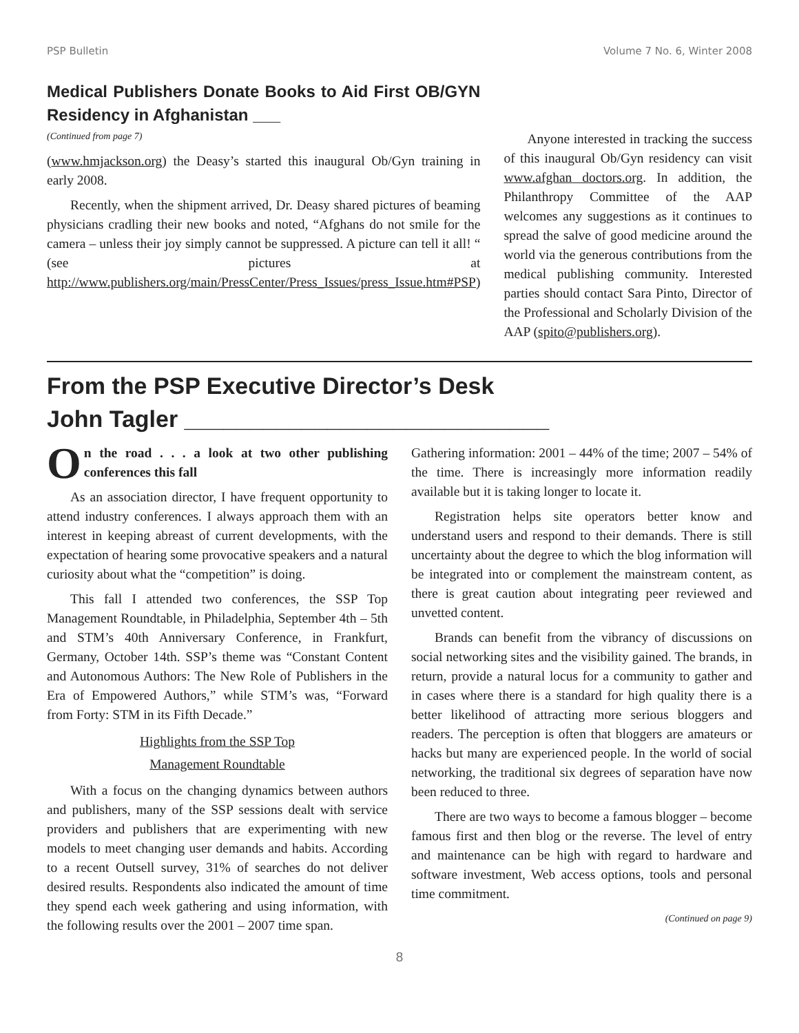PSP Bulletin Volume 7 No. 6, Winter 2008
Medical Publishers Donate Books to Aid First OB/GYN Residency in Afghanistan ___
(Continued from page 7)
(www.hmjackson.org) the Deasy’s started this inaugural Ob/Gyn training in early 2008.
Recently, when the shipment arrived, Dr. Deasy shared pictures of beaming physicians cradling their new books and noted, “Afghans do not smile for the camera – unless their joy simply cannot be suppressed. A picture can tell it all! “ (see pictures at http://www.publishers.org/main/PressCenter/Press_Issues/press_Issue.htm#PSP)
Anyone interested in tracking the success of this inaugural Ob/Gyn residency can visit www.afghan doctors.org. In addition, the Philanthropy Committee of the AAP welcomes any suggestions as it continues to spread the salve of good medicine around the world via the generous contributions from the medical publishing community. Interested parties should contact Sara Pinto, Director of the Professional and Scholarly Division of the AAP (spito@publishers.org).
From the PSP Executive Director’s Desk
John Tagler ____________________________
On the road . . . a look at two other publishing conferences this fall
As an association director, I have frequent opportunity to attend industry conferences. I always approach them with an interest in keeping abreast of current developments, with the expectation of hearing some provocative speakers and a natural curiosity about what the “competition” is doing.
This fall I attended two conferences, the SSP Top Management Roundtable, in Philadelphia, September 4th – 5th and STM’s 40th Anniversary Conference, in Frankfurt, Germany, October 14th. SSP’s theme was “Constant Content and Autonomous Authors: The New Role of Publishers in the Era of Empowered Authors,” while STM’s was, “Forward from Forty: STM in its Fifth Decade.”
Highlights from the SSP Top
Management Roundtable
With a focus on the changing dynamics between authors and publishers, many of the SSP sessions dealt with service providers and publishers that are experimenting with new models to meet changing user demands and habits. According to a recent Outsell survey, 31% of searches do not deliver desired results. Respondents also indicated the amount of time they spend each week gathering and using information, with the following results over the 2001 – 2007 time span.
Gathering information: 2001 – 44% of the time; 2007 – 54% of the time. There is increasingly more information readily available but it is taking longer to locate it.
Registration helps site operators better know and understand users and respond to their demands. There is still uncertainty about the degree to which the blog information will be integrated into or complement the mainstream content, as there is great caution about integrating peer reviewed and unvetted content.
Brands can benefit from the vibrancy of discussions on social networking sites and the visibility gained. The brands, in return, provide a natural locus for a community to gather and in cases where there is a standard for high quality there is a better likelihood of attracting more serious bloggers and readers. The perception is often that bloggers are amateurs or hacks but many are experienced people. In the world of social networking, the traditional six degrees of separation have now been reduced to three.
There are two ways to become a famous blogger – become famous first and then blog or the reverse. The level of entry and maintenance can be high with regard to hardware and software investment, Web access options, tools and personal time commitment.
(Continued on page 9)
8